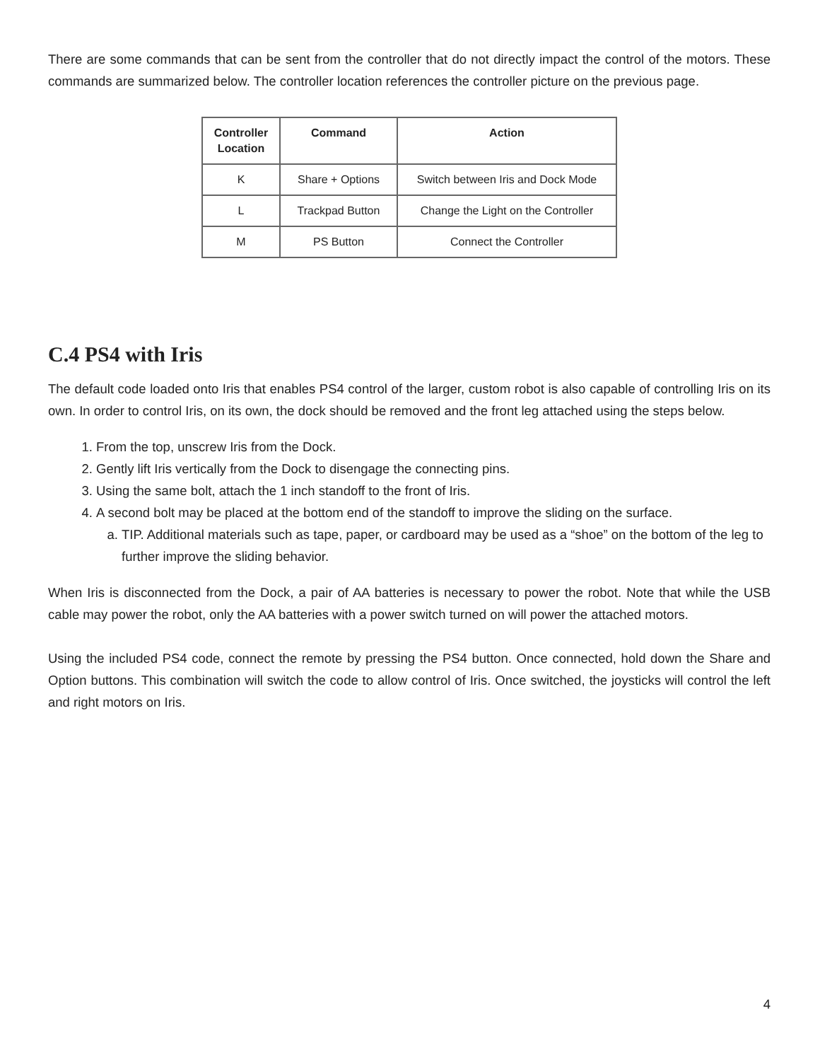There are some commands that can be sent from the controller that do not directly impact the control of the motors. These commands are summarized below. The controller location references the controller picture on the previous page.
| Controller Location | Command | Action |
| --- | --- | --- |
| K | Share + Options | Switch between Iris and Dock Mode |
| L | Trackpad Button | Change the Light on the Controller |
| M | PS Button | Connect the Controller |
C.4 PS4 with Iris
The default code loaded onto Iris that enables PS4 control of the larger, custom robot is also capable of controlling Iris on its own. In order to control Iris, on its own, the dock should be removed and the front leg attached using the steps below.
1. From the top, unscrew Iris from the Dock.
2. Gently lift Iris vertically from the Dock to disengage the connecting pins.
3. Using the same bolt, attach the 1 inch standoff to the front of Iris.
4. A second bolt may be placed at the bottom end of the standoff to improve the sliding on the surface.
a. TIP. Additional materials such as tape, paper, or cardboard may be used as a “shoe” on the bottom of the leg to further improve the sliding behavior.
When Iris is disconnected from the Dock, a pair of AA batteries is necessary to power the robot. Note that while the USB cable may power the robot, only the AA batteries with a power switch turned on will power the attached motors.
Using the included PS4 code, connect the remote by pressing the PS4 button. Once connected, hold down the Share and Option buttons. This combination will switch the code to allow control of Iris. Once switched, the joysticks will control the left and right motors on Iris.
4